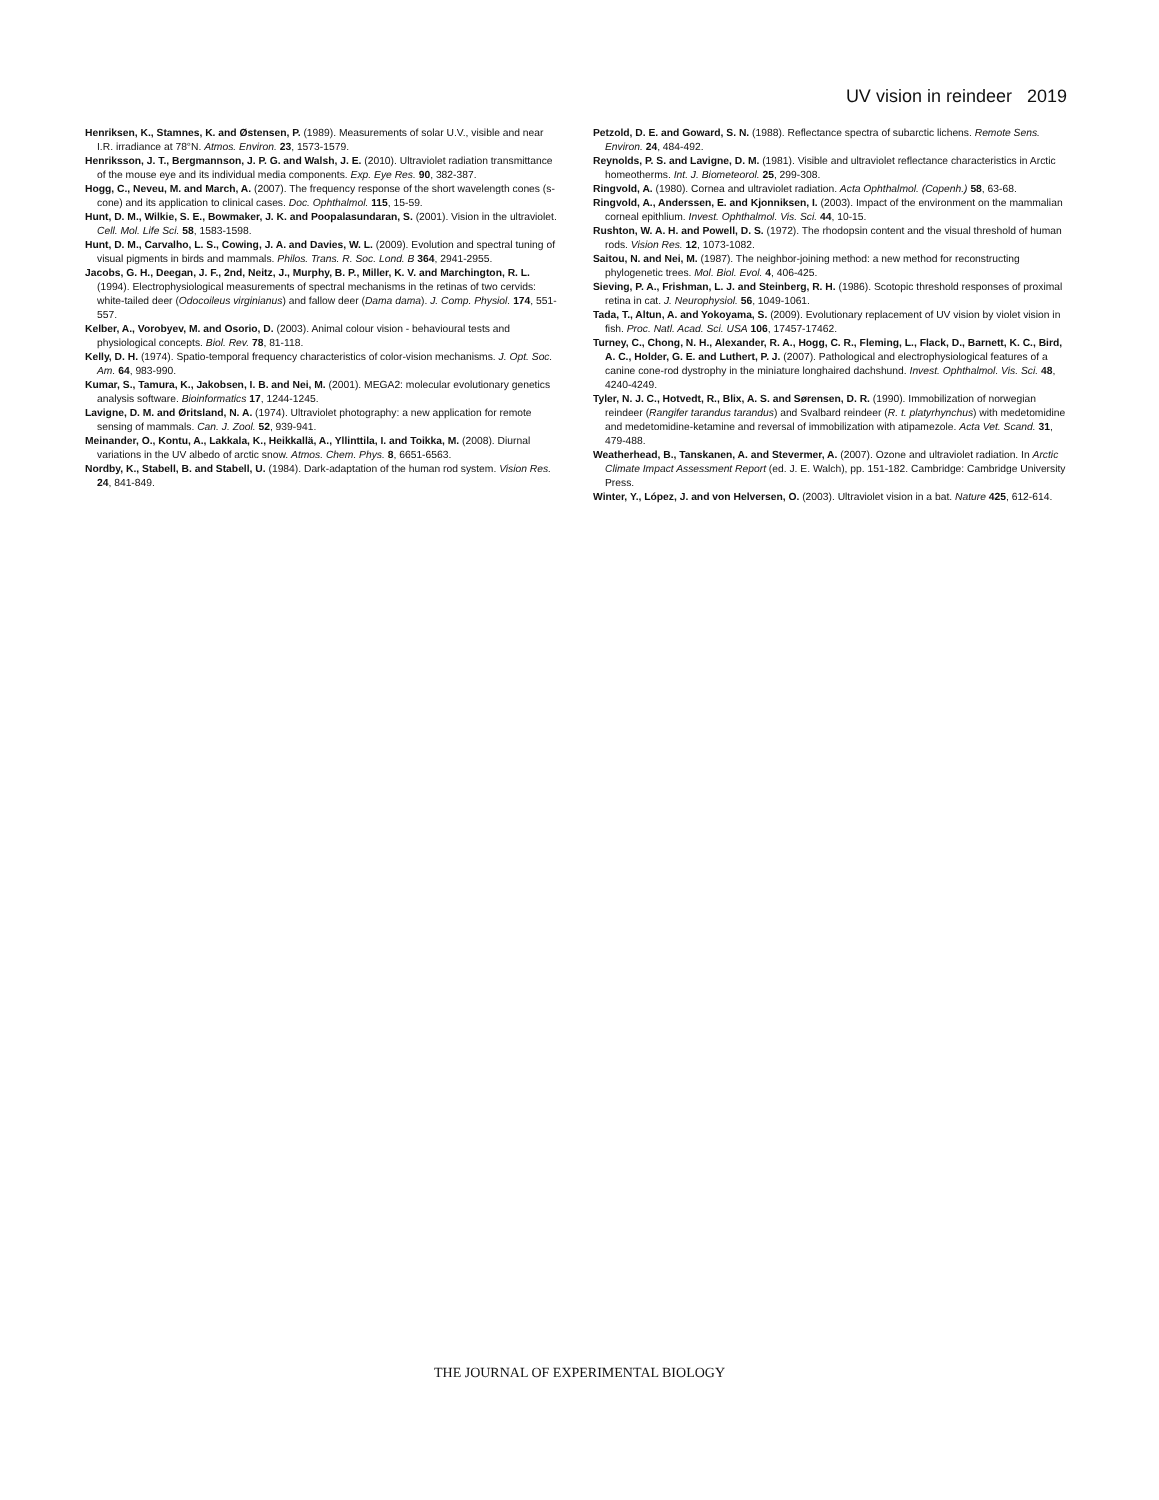UV vision in reindeer 2019
Henriksen, K., Stamnes, K. and Østensen, P. (1989). Measurements of solar U.V., visible and near I.R. irradiance at 78°N. Atmos. Environ. 23, 1573-1579.
Henriksson, J. T., Bergmannson, J. P. G. and Walsh, J. E. (2010). Ultraviolet radiation transmittance of the mouse eye and its individual media components. Exp. Eye Res. 90, 382-387.
Hogg, C., Neveu, M. and March, A. (2007). The frequency response of the short wavelength cones (s-cone) and its application to clinical cases. Doc. Ophthalmol. 115, 15-59.
Hunt, D. M., Wilkie, S. E., Bowmaker, J. K. and Poopalasundaran, S. (2001). Vision in the ultraviolet. Cell. Mol. Life Sci. 58, 1583-1598.
Hunt, D. M., Carvalho, L. S., Cowing, J. A. and Davies, W. L. (2009). Evolution and spectral tuning of visual pigments in birds and mammals. Philos. Trans. R. Soc. Lond. B 364, 2941-2955.
Jacobs, G. H., Deegan, J. F., 2nd, Neitz, J., Murphy, B. P., Miller, K. V. and Marchington, R. L. (1994). Electrophysiological measurements of spectral mechanisms in the retinas of two cervids: white-tailed deer (Odocoileus virginianus) and fallow deer (Dama dama). J. Comp. Physiol. 174, 551-557.
Kelber, A., Vorobyev, M. and Osorio, D. (2003). Animal colour vision - behavioural tests and physiological concepts. Biol. Rev. 78, 81-118.
Kelly, D. H. (1974). Spatio-temporal frequency characteristics of color-vision mechanisms. J. Opt. Soc. Am. 64, 983-990.
Kumar, S., Tamura, K., Jakobsen, I. B. and Nei, M. (2001). MEGA2: molecular evolutionary genetics analysis software. Bioinformatics 17, 1244-1245.
Lavigne, D. M. and Øritsland, N. A. (1974). Ultraviolet photography: a new application for remote sensing of mammals. Can. J. Zool. 52, 939-941.
Meinander, O., Kontu, A., Lakkala, K., Heikkallä, A., Yllinttila, I. and Toikka, M. (2008). Diurnal variations in the UV albedo of arctic snow. Atmos. Chem. Phys. 8, 6651-6563.
Nordby, K., Stabell, B. and Stabell, U. (1984). Dark-adaptation of the human rod system. Vision Res. 24, 841-849.
Petzold, D. E. and Goward, S. N. (1988). Reflectance spectra of subarctic lichens. Remote Sens. Environ. 24, 484-492.
Reynolds, P. S. and Lavigne, D. M. (1981). Visible and ultraviolet reflectance characteristics in Arctic homeotherms. Int. J. Biometeorol. 25, 299-308.
Ringvold, A. (1980). Cornea and ultraviolet radiation. Acta Ophthalmol. (Copenh.) 58, 63-68.
Ringvold, A., Anderssen, E. and Kjonniksen, I. (2003). Impact of the environment on the mammalian corneal epithlium. Invest. Ophthalmol. Vis. Sci. 44, 10-15.
Rushton, W. A. H. and Powell, D. S. (1972). The rhodopsin content and the visual threshold of human rods. Vision Res. 12, 1073-1082.
Saitou, N. and Nei, M. (1987). The neighbor-joining method: a new method for reconstructing phylogenetic trees. Mol. Biol. Evol. 4, 406-425.
Sieving, P. A., Frishman, L. J. and Steinberg, R. H. (1986). Scotopic threshold responses of proximal retina in cat. J. Neurophysiol. 56, 1049-1061.
Tada, T., Altun, A. and Yokoyama, S. (2009). Evolutionary replacement of UV vision by violet vision in fish. Proc. Natl. Acad. Sci. USA 106, 17457-17462.
Turney, C., Chong, N. H., Alexander, R. A., Hogg, C. R., Fleming, L., Flack, D., Barnett, K. C., Bird, A. C., Holder, G. E. and Luthert, P. J. (2007). Pathological and electrophysiological features of a canine cone-rod dystrophy in the miniature longhaired dachshund. Invest. Ophthalmol. Vis. Sci. 48, 4240-4249.
Tyler, N. J. C., Hotvedt, R., Blix, A. S. and Sørensen, D. R. (1990). Immobilization of norwegian reindeer (Rangifer tarandus tarandus) and Svalbard reindeer (R. t. platyrhynchus) with medetomidine and medetomidine-ketamine and reversal of immobilization with atipamezole. Acta Vet. Scand. 31, 479-488.
Weatherhead, B., Tanskanen, A. and Stevermer, A. (2007). Ozone and ultraviolet radiation. In Arctic Climate Impact Assessment Report (ed. J. E. Walch), pp. 151-182. Cambridge: Cambridge University Press.
Winter, Y., López, J. and von Helversen, O. (2003). Ultraviolet vision in a bat. Nature 425, 612-614.
THE JOURNAL OF EXPERIMENTAL BIOLOGY